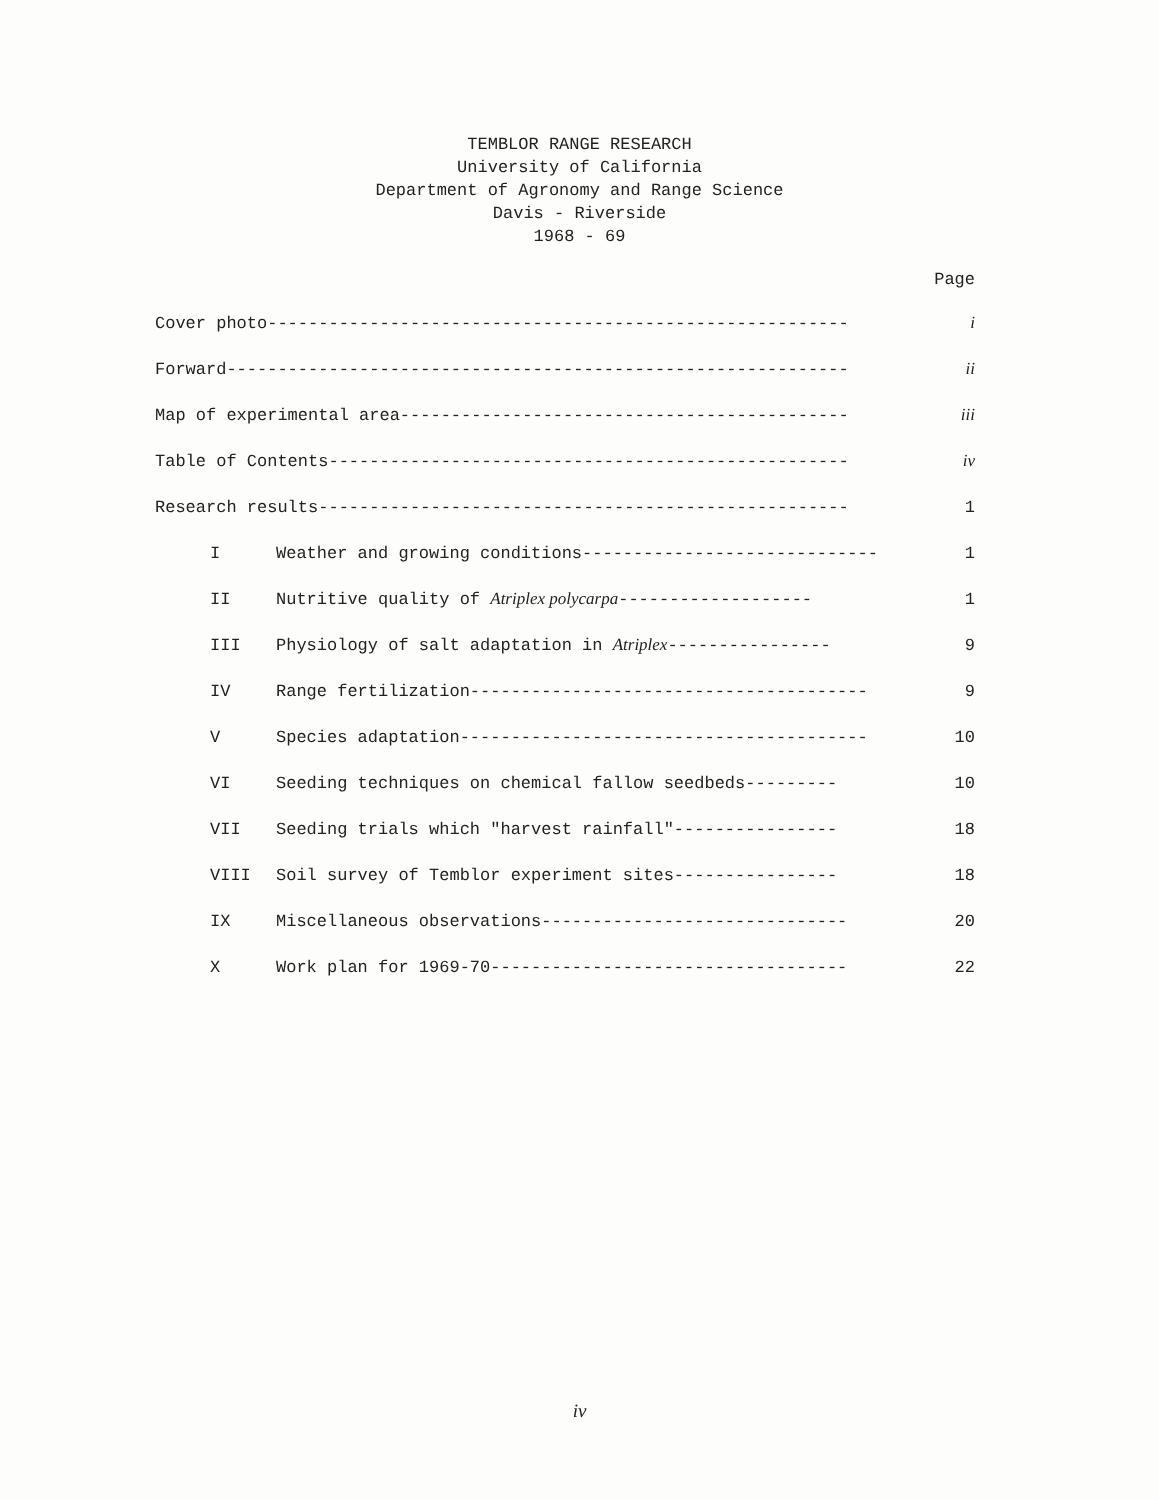TEMBLOR RANGE RESEARCH
University of California
Department of Agronomy and Range Science
Davis - Riverside
1968 - 69
Page
Cover photo--------------------------------------------------------- i
Forward------------------------------------------------------------- ii
Map of experimental area-------------------------------------------- iii
Table of Contents--------------------------------------------------- iv
Research results---------------------------------------------------- 1
I Weather and growing conditions----------------------------- 1
II Nutritive quality of Atriplex polycarpa------------------- 1
III Physiology of salt adaptation in Atriplex---------------- 9
IV Range fertilization--------------------------------------- 9
V Species adaptation---------------------------------------- 10
VI Seeding techniques on chemical fallow seedbeds--------- 10
VII Seeding trials which "harvest rainfall"---------------- 18
VIII Soil survey of Temblor experiment sites---------------- 18
IX Miscellaneous observations------------------------------ 20
X Work plan for 1969-70----------------------------------- 22
iv